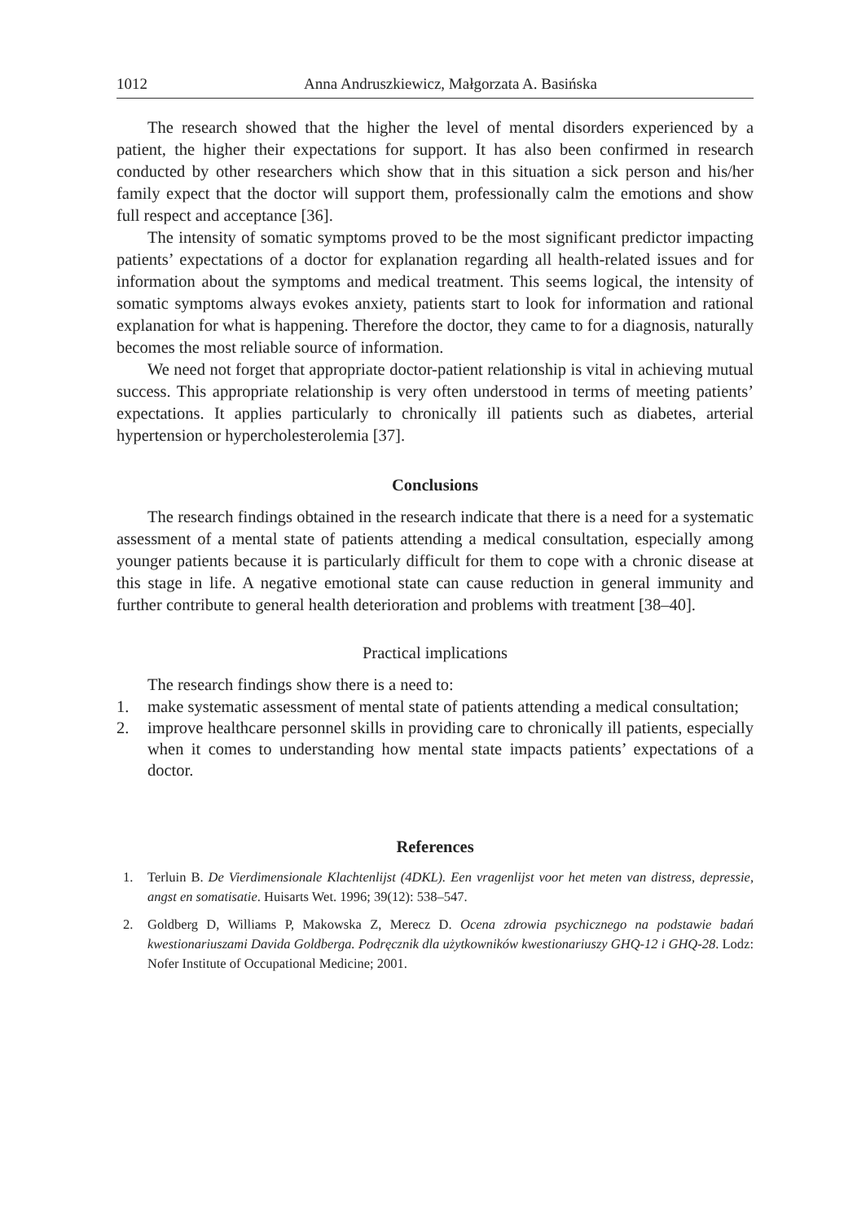1012 Anna Andruszkiewicz, Małgorzata A. Basińska
The research showed that the higher the level of mental disorders experienced by a patient, the higher their expectations for support. It has also been confirmed in research conducted by other researchers which show that in this situation a sick person and his/her family expect that the doctor will support them, professionally calm the emotions and show full respect and acceptance [36].
The intensity of somatic symptoms proved to be the most significant predictor impacting patients’ expectations of a doctor for explanation regarding all health-related issues and for information about the symptoms and medical treatment. This seems logical, the intensity of somatic symptoms always evokes anxiety, patients start to look for information and rational explanation for what is happening. Therefore the doctor, they came to for a diagnosis, naturally becomes the most reliable source of information.
We need not forget that appropriate doctor-patient relationship is vital in achieving mutual success. This appropriate relationship is very often understood in terms of meeting patients’ expectations. It applies particularly to chronically ill patients such as diabetes, arterial hypertension or hypercholesterolemia [37].
Conclusions
The research findings obtained in the research indicate that there is a need for a systematic assessment of a mental state of patients attending a medical consultation, especially among younger patients because it is particularly difficult for them to cope with a chronic disease at this stage in life. A negative emotional state can cause reduction in general immunity and further contribute to general health deterioration and problems with treatment [38–40].
Practical implications
The research findings show there is a need to:
1. make systematic assessment of mental state of patients attending a medical consultation;
2. improve healthcare personnel skills in providing care to chronically ill patients, especially when it comes to understanding how mental state impacts patients’ expectations of a doctor.
References
1. Terluin B. De Vierdimensionale Klachtenlijst (4DKL). Een vragenlijst voor het meten van distress, depressie, angst en somatisatie. Huisarts Wet. 1996; 39(12): 538–547.
2. Goldberg D, Williams P, Makowska Z, Merecz D. Ocena zdrowia psychicznego na podstawie badań kwestionariuszami Davida Goldberga. Podręcznik dla użytkowników kwestionariuszy GHQ-12 i GHQ-28. Lodz: Nofer Institute of Occupational Medicine; 2001.